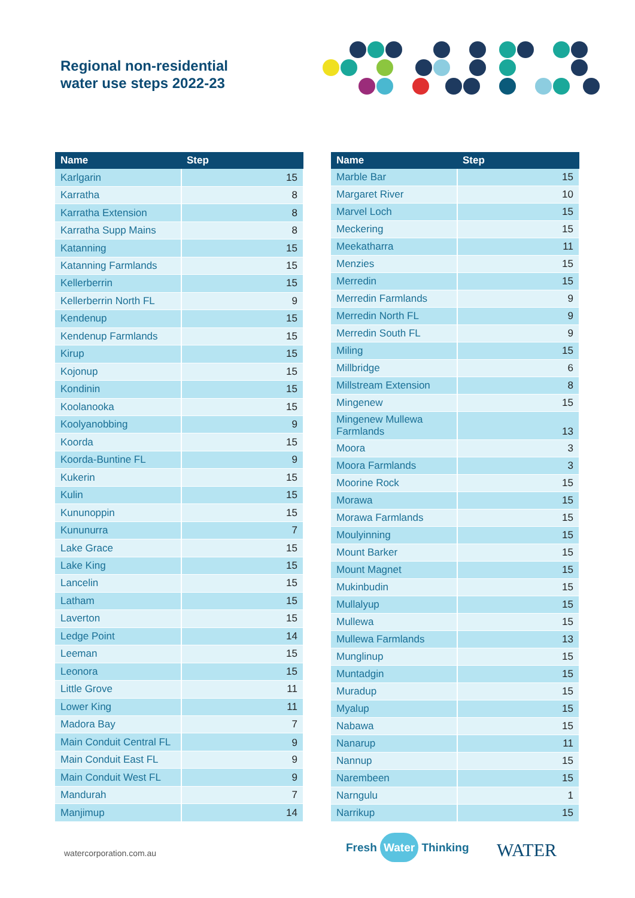Regional non-residential
water use steps 2022-23
| Name | Step |
| --- | --- |
| Karlgarin | 15 |
| Karratha | 8 |
| Karratha Extension | 8 |
| Karratha Supp Mains | 8 |
| Katanning | 15 |
| Katanning Farmlands | 15 |
| Kellerberrin | 15 |
| Kellerberrin North FL | 9 |
| Kendenup | 15 |
| Kendenup Farmlands | 15 |
| Kirup | 15 |
| Kojonup | 15 |
| Kondinin | 15 |
| Koolanooka | 15 |
| Koolyanobbing | 9 |
| Koorda | 15 |
| Koorda-Buntine FL | 9 |
| Kukerin | 15 |
| Kulin | 15 |
| Kununoppin | 15 |
| Kununurra | 7 |
| Lake Grace | 15 |
| Lake King | 15 |
| Lancelin | 15 |
| Latham | 15 |
| Laverton | 15 |
| Ledge Point | 14 |
| Leeman | 15 |
| Leonora | 15 |
| Little Grove | 11 |
| Lower King | 11 |
| Madora Bay | 7 |
| Main Conduit Central FL | 9 |
| Main Conduit East FL | 9 |
| Main Conduit West FL | 9 |
| Mandurah | 7 |
| Manjimup | 14 |
| Name | Step |
| --- | --- |
| Marble Bar | 15 |
| Margaret River | 10 |
| Marvel Loch | 15 |
| Meckering | 15 |
| Meekatharra | 11 |
| Menzies | 15 |
| Merredin | 15 |
| Merredin Farmlands | 9 |
| Merredin North FL | 9 |
| Merredin South FL | 9 |
| Miling | 15 |
| Millbridge | 6 |
| Millstream Extension | 8 |
| Mingenew | 15 |
| Mingenew Mullewa Farmlands | 13 |
| Moora | 3 |
| Moora Farmlands | 3 |
| Moorine Rock | 15 |
| Morawa | 15 |
| Morawa Farmlands | 15 |
| Moulyinning | 15 |
| Mount Barker | 15 |
| Mount Magnet | 15 |
| Mukinbudin | 15 |
| Mullalyup | 15 |
| Mullewa | 15 |
| Mullewa Farmlands | 13 |
| Munglinup | 15 |
| Muntadgin | 15 |
| Muradup | 15 |
| Myalup | 15 |
| Nabawa | 15 |
| Nanarup | 11 |
| Nannup | 15 |
| Narembeen | 15 |
| Narngulu | 1 |
| Narrikup | 15 |
watercorporation.com.au Fresh Water Thinking WATER